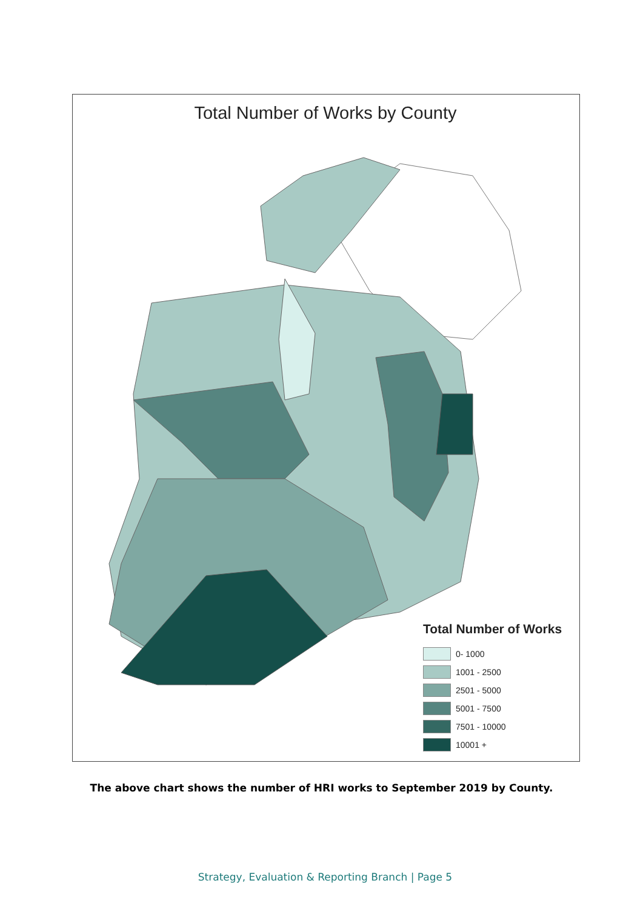Total Number of Works by County
Total Number of Works
0- 1000
1001 - 2500
2501 - 5000
5001 - 7500
7501 - 10000
10001 +
The above chart shows the number of HRI works to September 2019 by County.
Strategy, Evaluation & Reporting Branch | Page 5